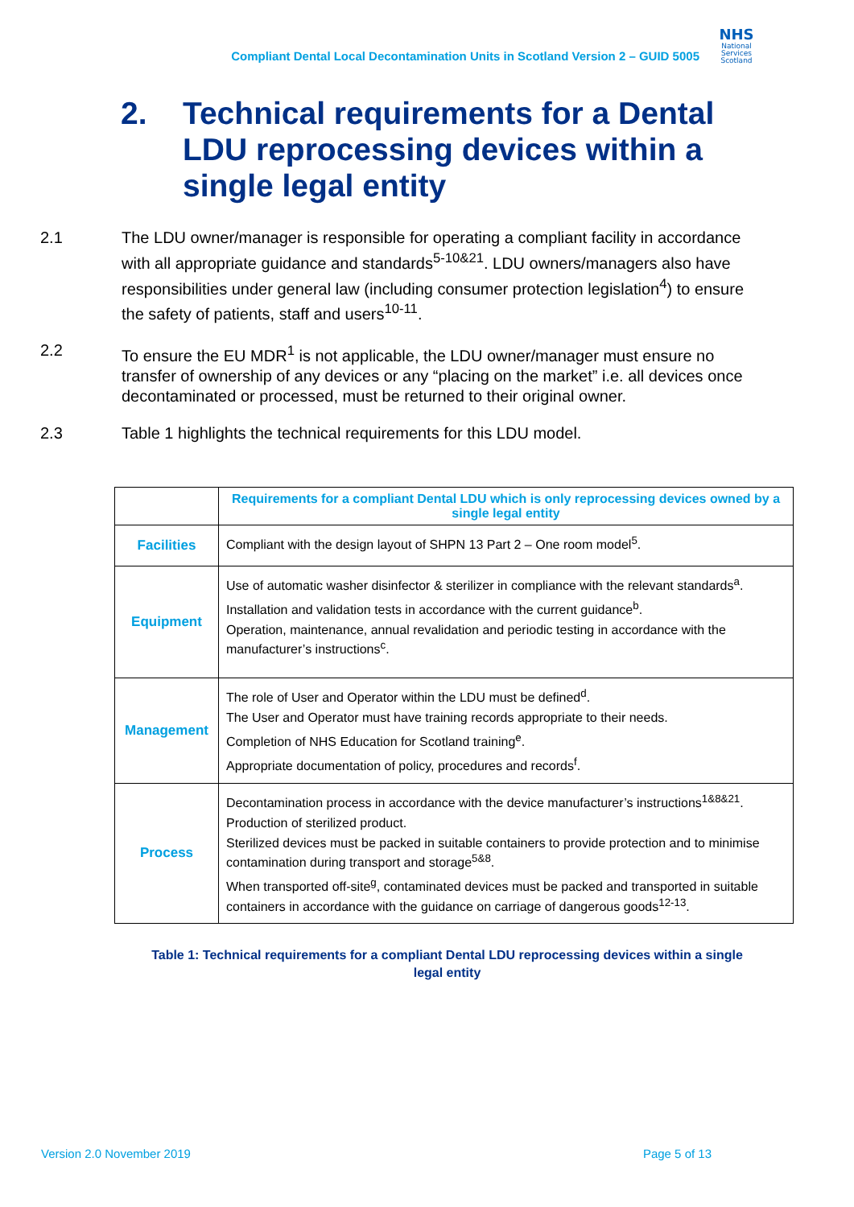Compliant Dental Local Decontamination Units in Scotland Version 2 – GUID 5005
NHS
National
Services
Scotland
2. Technical requirements for a Dental LDU reprocessing devices within a single legal entity
2.1 The LDU owner/manager is responsible for operating a compliant facility in accordance with all appropriate guidance and standards<sup>5-10&21</sup>. LDU owners/managers also have responsibilities under general law (including consumer protection legislation<sup>4</sup>) to ensure the safety of patients, staff and users<sup>10-11</sup>.
2.2 To ensure the EU MDR<sup>1</sup> is not applicable, the LDU owner/manager must ensure no transfer of ownership of any devices or any “placing on the market” i.e. all devices once decontaminated or processed, must be returned to their original owner.
2.3 Table 1 highlights the technical requirements for this LDU model.
| | Requirements for a compliant Dental LDU which is only reprocessing devices owned by a single legal entity |
| --- | --- |
| Facilities | Compliant with the design layout of SHPN 13 Part 2 – One room model<sup>5</sup>. |
| Equipment | Use of automatic washer disinfector & sterilizer in compliance with the relevant standards<sup>a</sup>. Installation and validation tests in accordance with the current guidance<sup>b</sup>. Operation, maintenance, annual revalidation and periodic testing in accordance with the manufacturer’s instructions<sup>c</sup>. |
| Management | The role of User and Operator within the LDU must be defined<sup>d</sup>. The User and Operator must have training records appropriate to their needs. Completion of NHS Education for Scotland training<sup>e</sup>. Appropriate documentation of policy, procedures and records<sup>f</sup>. |
| Process | Decontamination process in accordance with the device manufacturer’s instructions<sup>1&8&21</sup>. Production of sterilized product. Sterilized devices must be packed in suitable containers to provide protection and to minimise contamination during transport and storage<sup>5&8</sup>. When transported off-site<sup>g</sup>, contaminated devices must be packed and transported in suitable containers in accordance with the guidance on carriage of dangerous goods<sup>12-13</sup>. |
Table 1: Technical requirements for a compliant Dental LDU reprocessing devices within a single legal entity
Version 2.0 November 2019 Page 5 of 13